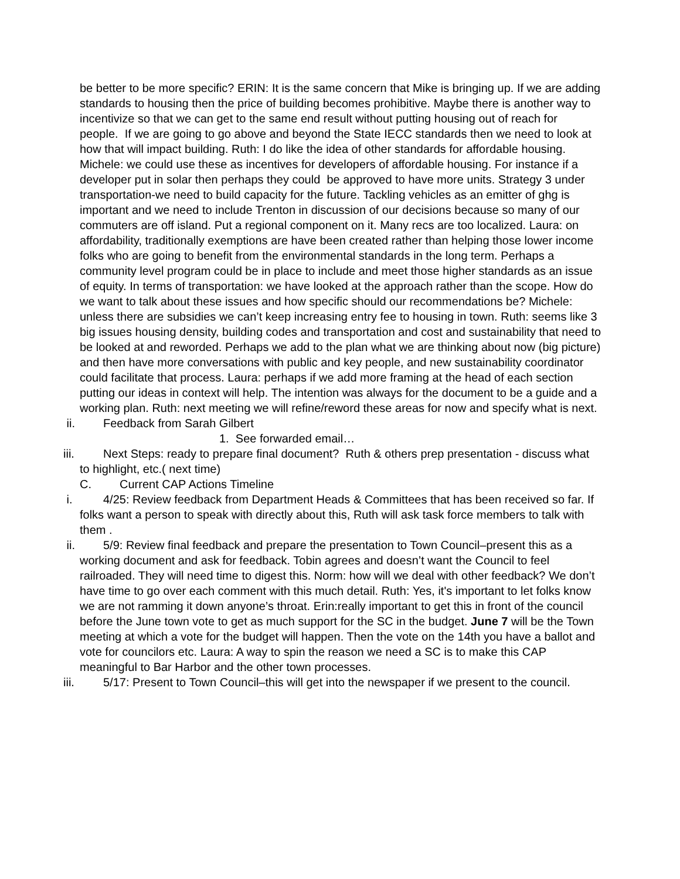be better to be more specific? ERIN: It is the same concern that Mike is bringing up. If we are adding standards to housing then the price of building becomes prohibitive. Maybe there is another way to incentivize so that we can get to the same end result without putting housing out of reach for people. If we are going to go above and beyond the State IECC standards then we need to look at how that will impact building. Ruth: I do like the idea of other standards for affordable housing. Michele: we could use these as incentives for developers of affordable housing. For instance if a developer put in solar then perhaps they could be approved to have more units. Strategy 3 under transportation-we need to build capacity for the future. Tackling vehicles as an emitter of ghg is important and we need to include Trenton in discussion of our decisions because so many of our commuters are off island. Put a regional component on it. Many recs are too localized. Laura: on affordability, traditionally exemptions are have been created rather than helping those lower income folks who are going to benefit from the environmental standards in the long term. Perhaps a community level program could be in place to include and meet those higher standards as an issue of equity. In terms of transportation: we have looked at the approach rather than the scope. How do we want to talk about these issues and how specific should our recommendations be? Michele: unless there are subsidies we can’t keep increasing entry fee to housing in town. Ruth: seems like 3 big issues housing density, building codes and transportation and cost and sustainability that need to be looked at and reworded. Perhaps we add to the plan what we are thinking about now (big picture) and then have more conversations with public and key people, and new sustainability coordinator could facilitate that process. Laura: perhaps if we add more framing at the head of each section putting our ideas in context will help. The intention was always for the document to be a guide and a working plan. Ruth: next meeting we will refine/reword these areas for now and specify what is next.
ii. Feedback from Sarah Gilbert
1. See forwarded email…
iii. Next Steps: ready to prepare final document? Ruth & others prep presentation - discuss what to highlight, etc.( next time)
C. Current CAP Actions Timeline
i. 4/25: Review feedback from Department Heads & Committees that has been received so far. If folks want a person to speak with directly about this, Ruth will ask task force members to talk with them .
ii. 5/9: Review final feedback and prepare the presentation to Town Council–present this as a working document and ask for feedback. Tobin agrees and doesn’t want the Council to feel railroaded. They will need time to digest this. Norm: how will we deal with other feedback? We don’t have time to go over each comment with this much detail. Ruth: Yes, it's important to let folks know we are not ramming it down anyone’s throat. Erin:really important to get this in front of the council before the June town vote to get as much support for the SC in the budget. June 7 will be the Town meeting at which a vote for the budget will happen. Then the vote on the 14th you have a ballot and vote for councilors etc. Laura: A way to spin the reason we need a SC is to make this CAP meaningful to Bar Harbor and the other town processes.
iii. 5/17: Present to Town Council–this will get into the newspaper if we present to the council.